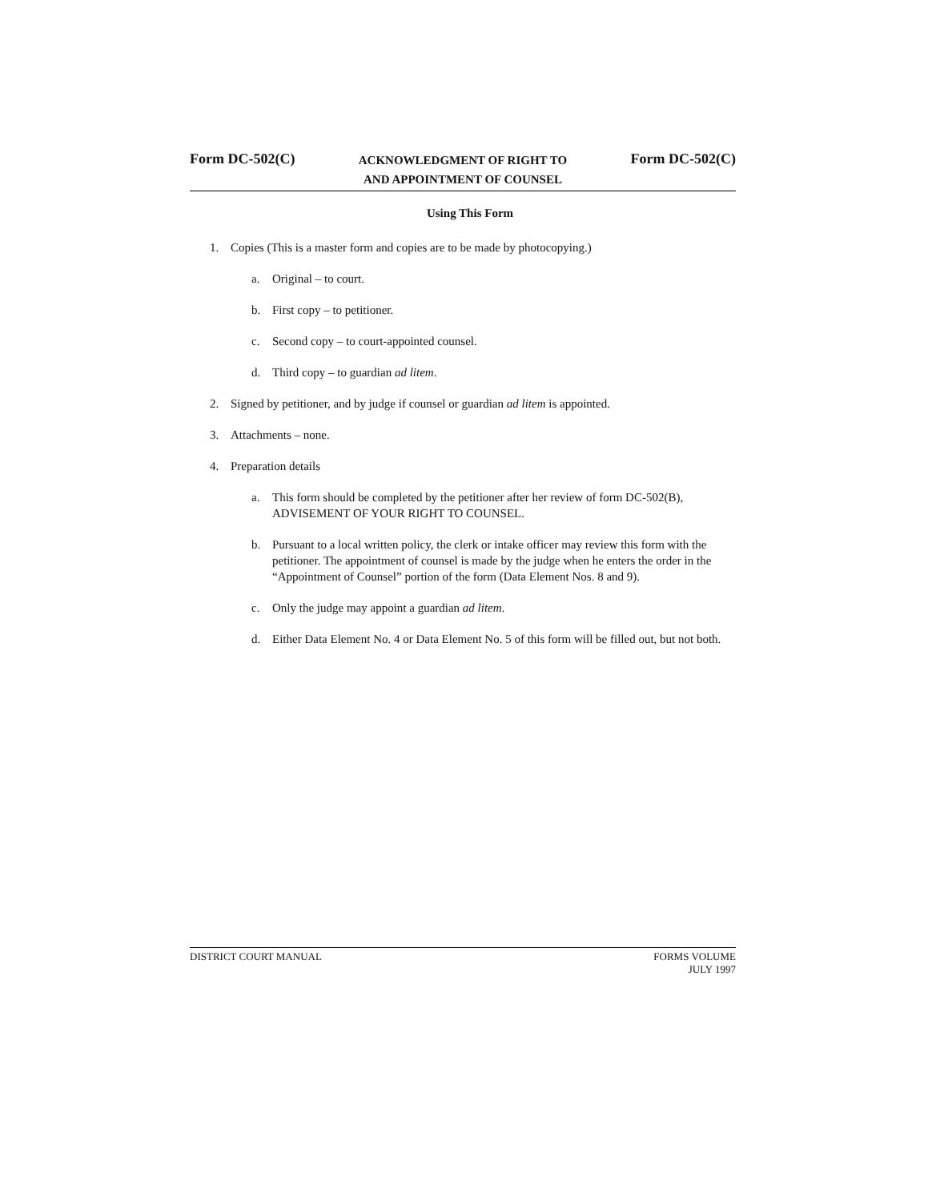Form DC-502(C) ACKNOWLEDGMENT OF RIGHT TO
AND APPOINTMENT OF COUNSEL Form DC-502(C)
Using This Form
1. Copies (This is a master form and copies are to be made by photocopying.)
a. Original – to court.
b. First copy – to petitioner.
c. Second copy – to court-appointed counsel.
d. Third copy – to guardian ad litem.
2. Signed by petitioner, and by judge if counsel or guardian ad litem is appointed.
3. Attachments – none.
4. Preparation details
a. This form should be completed by the petitioner after her review of form DC-502(B), ADVISEMENT OF YOUR RIGHT TO COUNSEL.
b. Pursuant to a local written policy, the clerk or intake officer may review this form with the petitioner. The appointment of counsel is made by the judge when he enters the order in the “Appointment of Counsel” portion of the form (Data Element Nos. 8 and 9).
c. Only the judge may appoint a guardian ad litem.
d. Either Data Element No. 4 or Data Element No. 5 of this form will be filled out, but not both.
DISTRICT COURT MANUAL FORMS VOLUME
JULY 1997